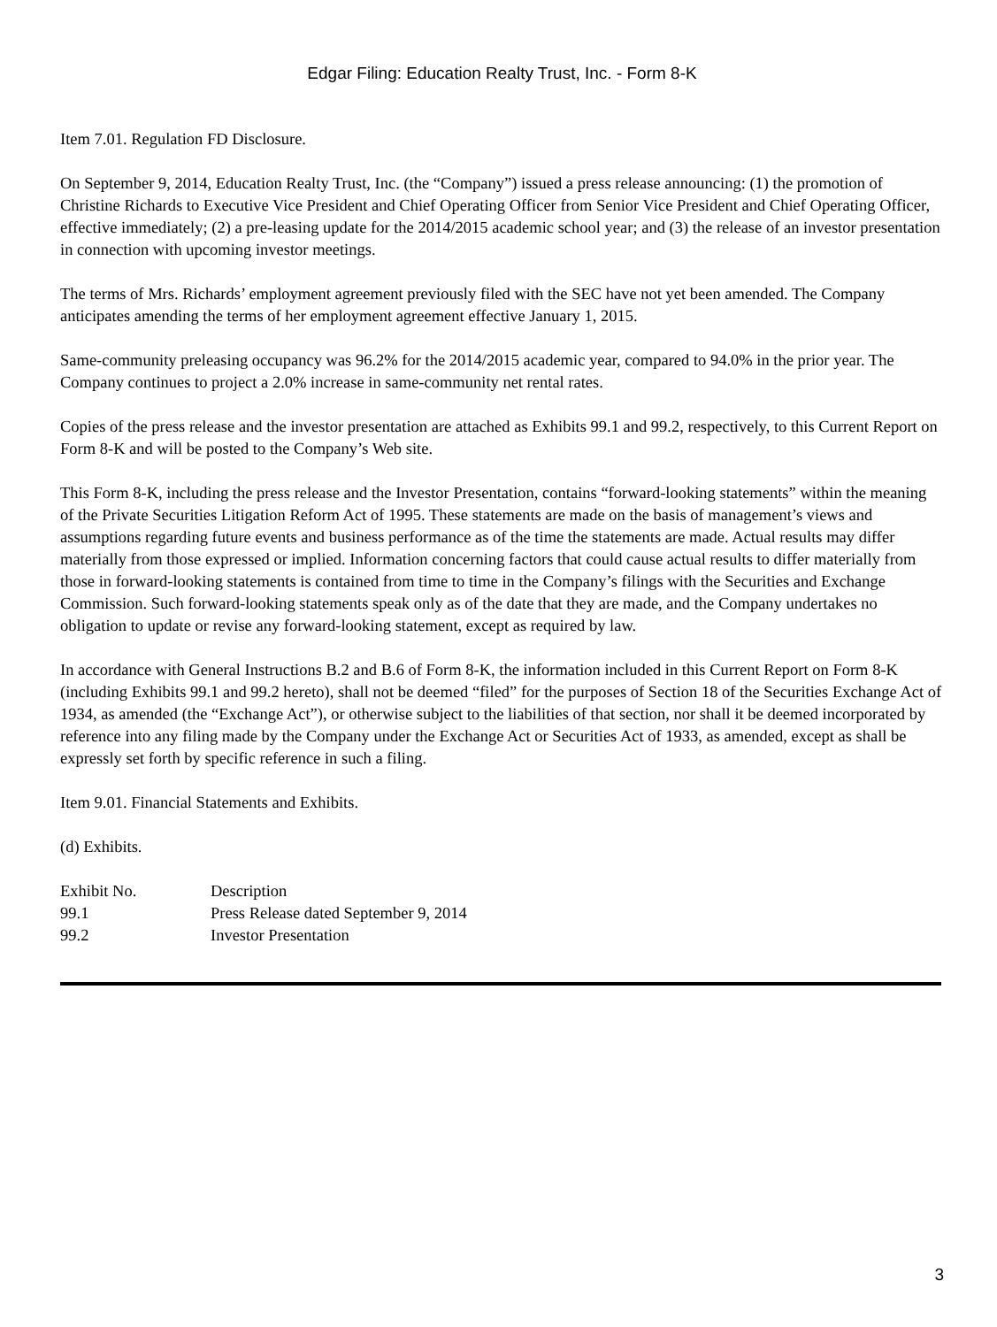Edgar Filing: Education Realty Trust, Inc. - Form 8-K
Item 7.01. Regulation FD Disclosure.
On September 9, 2014, Education Realty Trust, Inc. (the “Company”) issued a press release announcing: (1) the promotion of Christine Richards to Executive Vice President and Chief Operating Officer from Senior Vice President and Chief Operating Officer, effective immediately; (2) a pre-leasing update for the 2014/2015 academic school year; and (3) the release of an investor presentation in connection with upcoming investor meetings.
The terms of Mrs. Richards’ employment agreement previously filed with the SEC have not yet been amended. The Company anticipates amending the terms of her employment agreement effective January 1, 2015.
Same-community preleasing occupancy was 96.2% for the 2014/2015 academic year, compared to 94.0% in the prior year. The Company continues to project a 2.0% increase in same-community net rental rates.
Copies of the press release and the investor presentation are attached as Exhibits 99.1 and 99.2, respectively, to this Current Report on Form 8-K and will be posted to the Company’s Web site.
This Form 8-K, including the press release and the Investor Presentation, contains “forward-looking statements” within the meaning of the Private Securities Litigation Reform Act of 1995. These statements are made on the basis of management’s views and assumptions regarding future events and business performance as of the time the statements are made. Actual results may differ materially from those expressed or implied. Information concerning factors that could cause actual results to differ materially from those in forward-looking statements is contained from time to time in the Company’s filings with the Securities and Exchange Commission. Such forward-looking statements speak only as of the date that they are made, and the Company undertakes no obligation to update or revise any forward-looking statement, except as required by law.
In accordance with General Instructions B.2 and B.6 of Form 8-K, the information included in this Current Report on Form 8-K (including Exhibits 99.1 and 99.2 hereto), shall not be deemed “filed” for the purposes of Section 18 of the Securities Exchange Act of 1934, as amended (the “Exchange Act”), or otherwise subject to the liabilities of that section, nor shall it be deemed incorporated by reference into any filing made by the Company under the Exchange Act or Securities Act of 1933, as amended, except as shall be expressly set forth by specific reference in such a filing.
Item 9.01. Financial Statements and Exhibits.
(d) Exhibits.
| Exhibit No. | Description |
| --- | --- |
| 99.1 | Press Release dated September 9, 2014 |
| 99.2 | Investor Presentation |
3